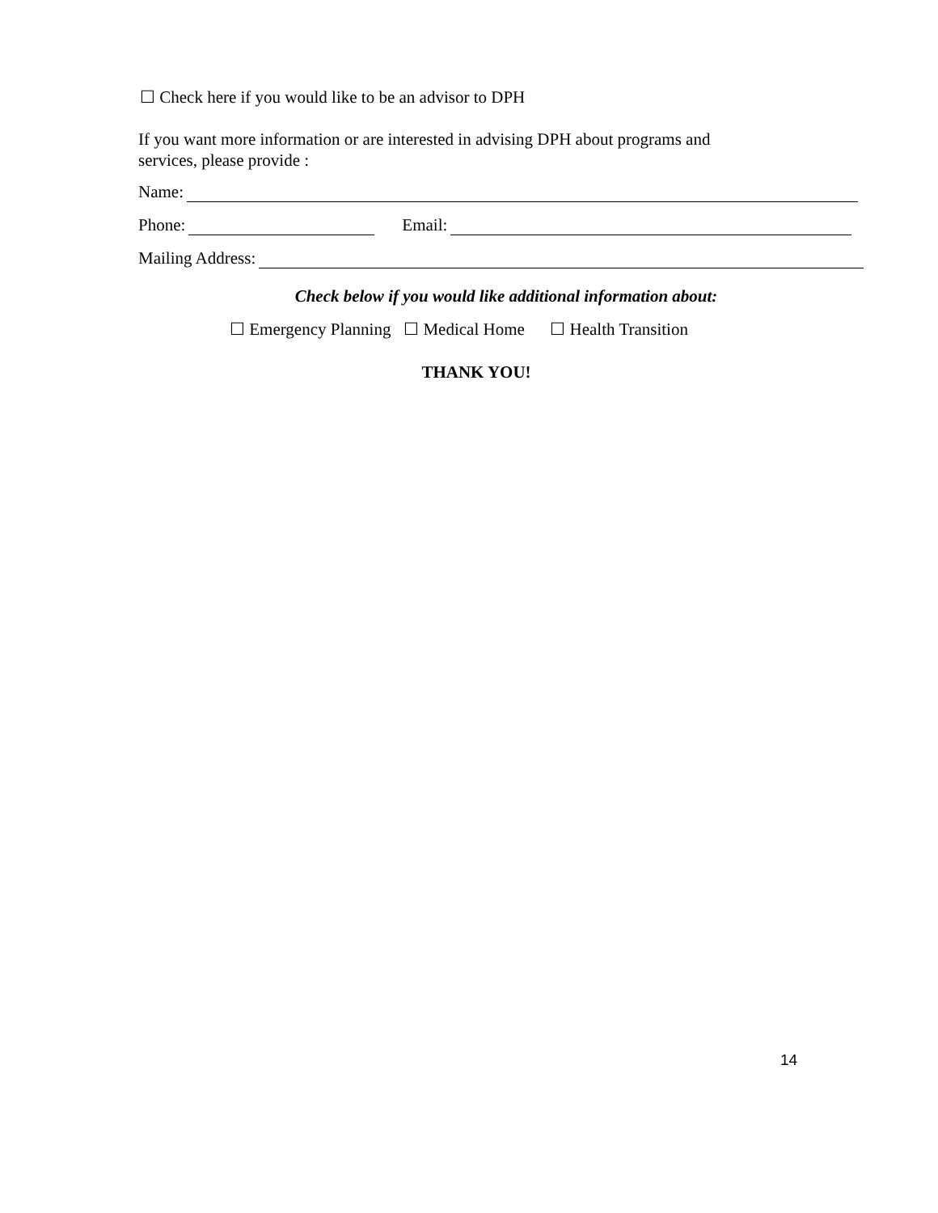☐ Check here if you would like to be an advisor to DPH
If you want more information or are interested in advising DPH about programs and
services, please provide :
Name:
Phone: Email:
Mailing Address:
Check below if you would like additional information about:
☐ Emergency Planning ☐ Medical Home ☐ Health Transition
THANK YOU!
14